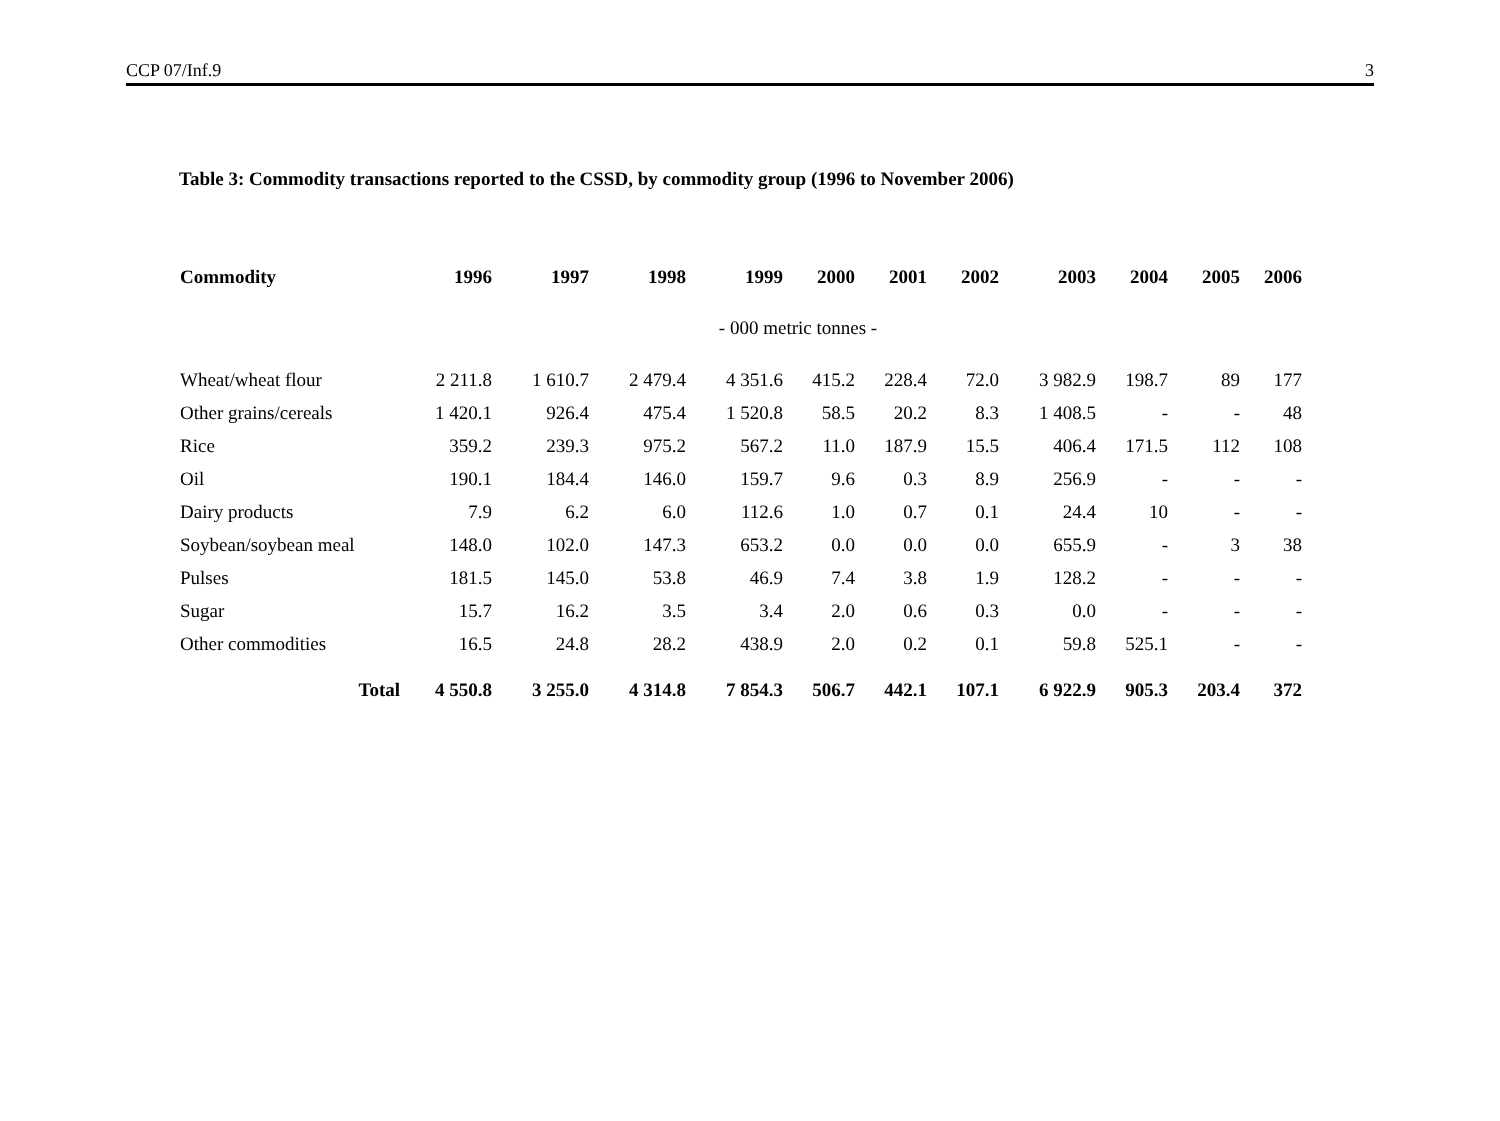CCP 07/Inf.9 3
Table 3: Commodity transactions reported to the CSSD, by commodity group (1996 to November 2006)
| Commodity | 1996 | 1997 | 1998 | 1999 | 2000 | 2001 | 2002 | 2003 | 2004 | 2005 | 2006 |
| --- | --- | --- | --- | --- | --- | --- | --- | --- | --- | --- | --- |
| - 000 metric tonnes - | | | | | | | | | | | |
| Wheat/wheat flour | 2 211.8 | 1 610.7 | 2 479.4 | 4 351.6 | 415.2 | 228.4 | 72.0 | 3 982.9 | 198.7 | 89 | 177 |
| Other grains/cereals | 1 420.1 | 926.4 | 475.4 | 1 520.8 | 58.5 | 20.2 | 8.3 | 1 408.5 | - | - | 48 |
| Rice | 359.2 | 239.3 | 975.2 | 567.2 | 11.0 | 187.9 | 15.5 | 406.4 | 171.5 | 112 | 108 |
| Oil | 190.1 | 184.4 | 146.0 | 159.7 | 9.6 | 0.3 | 8.9 | 256.9 | - | - | - |
| Dairy products | 7.9 | 6.2 | 6.0 | 112.6 | 1.0 | 0.7 | 0.1 | 24.4 | 10 | - | - |
| Soybean/soybean meal | 148.0 | 102.0 | 147.3 | 653.2 | 0.0 | 0.0 | 0.0 | 655.9 | - | 3 | 38 |
| Pulses | 181.5 | 145.0 | 53.8 | 46.9 | 7.4 | 3.8 | 1.9 | 128.2 | - | - | - |
| Sugar | 15.7 | 16.2 | 3.5 | 3.4 | 2.0 | 0.6 | 0.3 | 0.0 | - | - | - |
| Other commodities | 16.5 | 24.8 | 28.2 | 438.9 | 2.0 | 0.2 | 0.1 | 59.8 | 525.1 | - | - |
| Total | 4 550.8 | 3 255.0 | 4 314.8 | 7 854.3 | 506.7 | 442.1 | 107.1 | 6 922.9 | 905.3 | 203.4 | 372 |